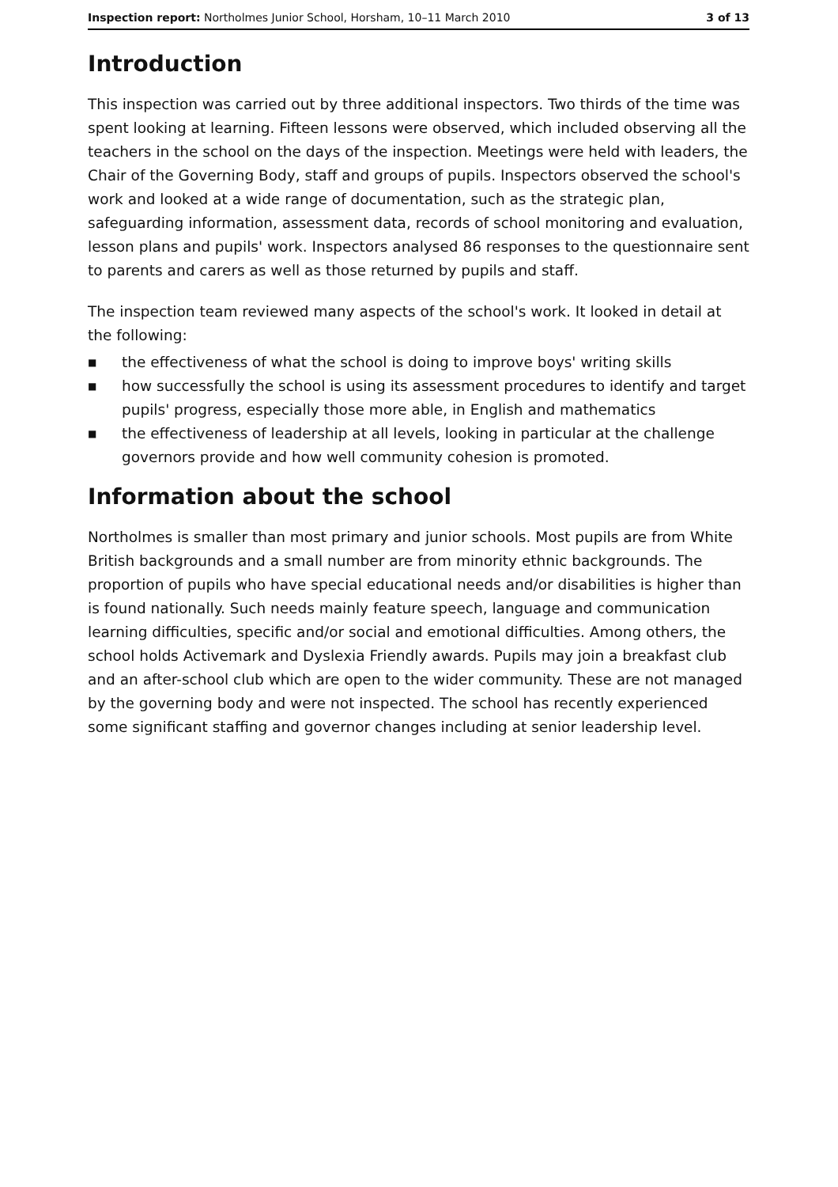Inspection report: Northolmes Junior School, Horsham, 10–11 March 2010
3 of 13
Introduction
This inspection was carried out by three additional inspectors. Two thirds of the time was spent looking at learning. Fifteen lessons were observed, which included observing all the teachers in the school on the days of the inspection. Meetings were held with leaders, the Chair of the Governing Body, staff and groups of pupils. Inspectors observed the school's work and looked at a wide range of documentation, such as the strategic plan, safeguarding information, assessment data, records of school monitoring and evaluation, lesson plans and pupils' work. Inspectors analysed 86 responses to the questionnaire sent to parents and carers as well as those returned by pupils and staff.
The inspection team reviewed many aspects of the school's work. It looked in detail at the following:
■ the effectiveness of what the school is doing to improve boys' writing skills
■ how successfully the school is using its assessment procedures to identify and target pupils' progress, especially those more able, in English and mathematics
■ the effectiveness of leadership at all levels, looking in particular at the challenge governors provide and how well community cohesion is promoted.
Information about the school
Northolmes is smaller than most primary and junior schools. Most pupils are from White British backgrounds and a small number are from minority ethnic backgrounds. The proportion of pupils who have special educational needs and/or disabilities is higher than is found nationally. Such needs mainly feature speech, language and communication learning difficulties, specific and/or social and emotional difficulties. Among others, the school holds Activemark and Dyslexia Friendly awards. Pupils may join a breakfast club and an after-school club which are open to the wider community. These are not managed by the governing body and were not inspected. The school has recently experienced some significant staffing and governor changes including at senior leadership level.